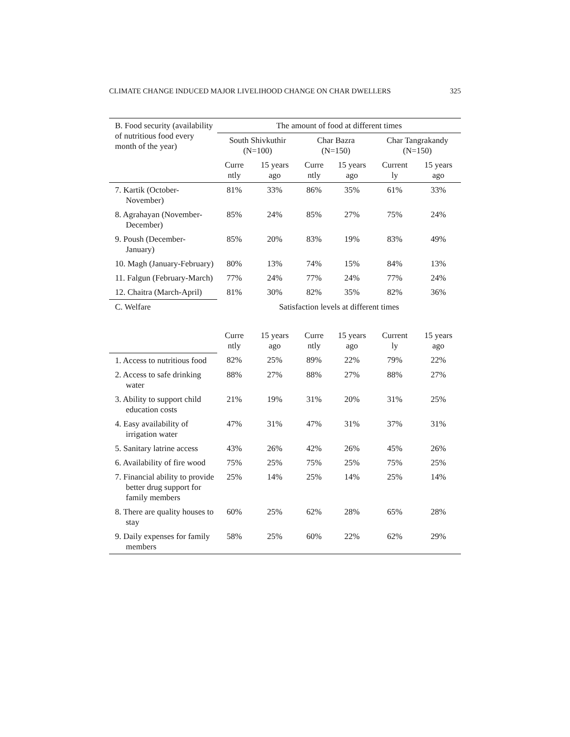CLIMATE CHANGE INDUCED MAJOR LIVELIHOOD CHANGE ON CHAR DWELLERS 325
| B. Food security (availability of nutritious food every month of the year) | The amount of food at different times | | | | | |
| --- | --- | --- | --- | --- | --- | --- |
| | South Shivkuthir (N=100) | | Char Bazra (N=150) | | Char Tangrakandy (N=150) | |
| | Curre ntly | 15 years ago | Curre ntly | 15 years ago | Current ly | 15 years ago |
| 7. Kartik (October-November) | 81% | 33% | 86% | 35% | 61% | 33% |
| 8. Agrahayan (November-December) | 85% | 24% | 85% | 27% | 75% | 24% |
| 9. Poush (December-January) | 85% | 20% | 83% | 19% | 83% | 49% |
| 10. Magh (January-February) | 80% | 13% | 74% | 15% | 84% | 13% |
| 11. Falgun (February-March) | 77% | 24% | 77% | 24% | 77% | 24% |
| 12. Chaitra (March-April) | 81% | 30% | 82% | 35% | 82% | 36% |
| C. Welfare | Satisfaction levels at different times | | | | | |
| | Curre ntly | 15 years ago | Curre ntly | 15 years ago | Current ly | 15 years ago |
| 1. Access to nutritious food | 82% | 25% | 89% | 22% | 79% | 22% |
| 2. Access to safe drinking water | 88% | 27% | 88% | 27% | 88% | 27% |
| 3. Ability to support child education costs | 21% | 19% | 31% | 20% | 31% | 25% |
| 4. Easy availability of irrigation water | 47% | 31% | 47% | 31% | 37% | 31% |
| 5. Sanitary latrine access | 43% | 26% | 42% | 26% | 45% | 26% |
| 6. Availability of fire wood | 75% | 25% | 75% | 25% | 75% | 25% |
| 7. Financial ability to provide better drug support for family members | 25% | 14% | 25% | 14% | 25% | 14% |
| 8. There are quality houses to stay | 60% | 25% | 62% | 28% | 65% | 28% |
| 9. Daily expenses for family members | 58% | 25% | 60% | 22% | 62% | 29% |